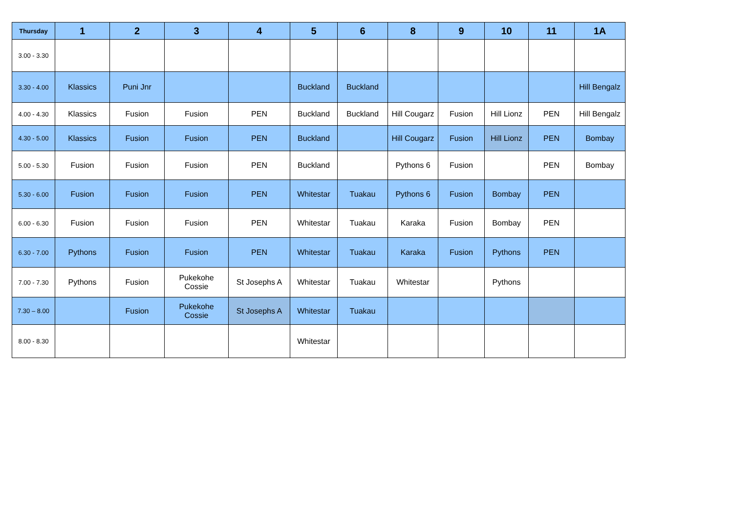| Thursday | 1 | 2 | 3 | 4 | 5 | 6 | 8 | 9 | 10 | 11 | 1A |
| --- | --- | --- | --- | --- | --- | --- | --- | --- | --- | --- | --- |
| 3.00 - 3.30 | | | | | | | | | | | |
| 3.30 - 4.00 | Klassics | Puni Jnr | | | Buckland | Buckland | | | | | Hill Bengalz |
| 4.00 - 4.30 | Klassics | Fusion | Fusion | PEN | Buckland | Buckland | Hill Cougarz | Fusion | Hill Lionz | PEN | Hill Bengalz |
| 4.30 - 5.00 | Klassics | Fusion | Fusion | PEN | Buckland | | Hill Cougarz | Fusion | Hill Lionz | PEN | Bombay |
| 5.00 - 5.30 | Fusion | Fusion | Fusion | PEN | Buckland | | Pythons 6 | Fusion | | PEN | Bombay |
| 5.30 - 6.00 | Fusion | Fusion | Fusion | PEN | Whitestar | Tuakau | Pythons 6 | Fusion | Bombay | PEN | |
| 6.00 - 6.30 | Fusion | Fusion | Fusion | PEN | Whitestar | Tuakau | Karaka | Fusion | Bombay | PEN | |
| 6.30 - 7.00 | Pythons | Fusion | Fusion | PEN | Whitestar | Tuakau | Karaka | Fusion | Pythons | PEN | |
| 7.00 - 7.30 | Pythons | Fusion | Pukekohe Cossie | St Josephs A | Whitestar | Tuakau | Whitestar | | Pythons | | |
| 7.30 – 8.00 | | Fusion | Pukekohe Cossie | St Josephs A | Whitestar | Tuakau | | | | | |
| 8.00 - 8.30 | | | | | Whitestar | | | | | | |